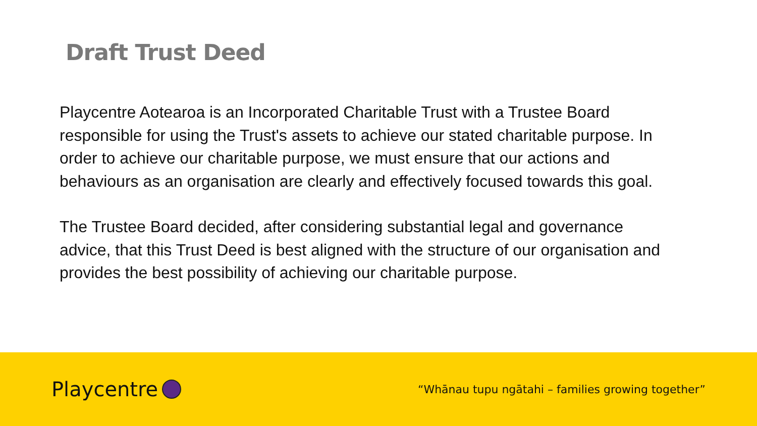Draft Trust Deed
Playcentre Aotearoa is an Incorporated Charitable Trust with a Trustee Board responsible for using the Trust's assets to achieve our stated charitable purpose. In order to achieve our charitable purpose, we must ensure that our actions and behaviours as an organisation are clearly and effectively focused towards this goal.
The Trustee Board decided, after considering substantial legal and governance advice, that this Trust Deed is best aligned with the structure of our organisation and provides the best possibility of achieving our charitable purpose.
Playcentre
“Whānau tupu ngātahi – families growing together”